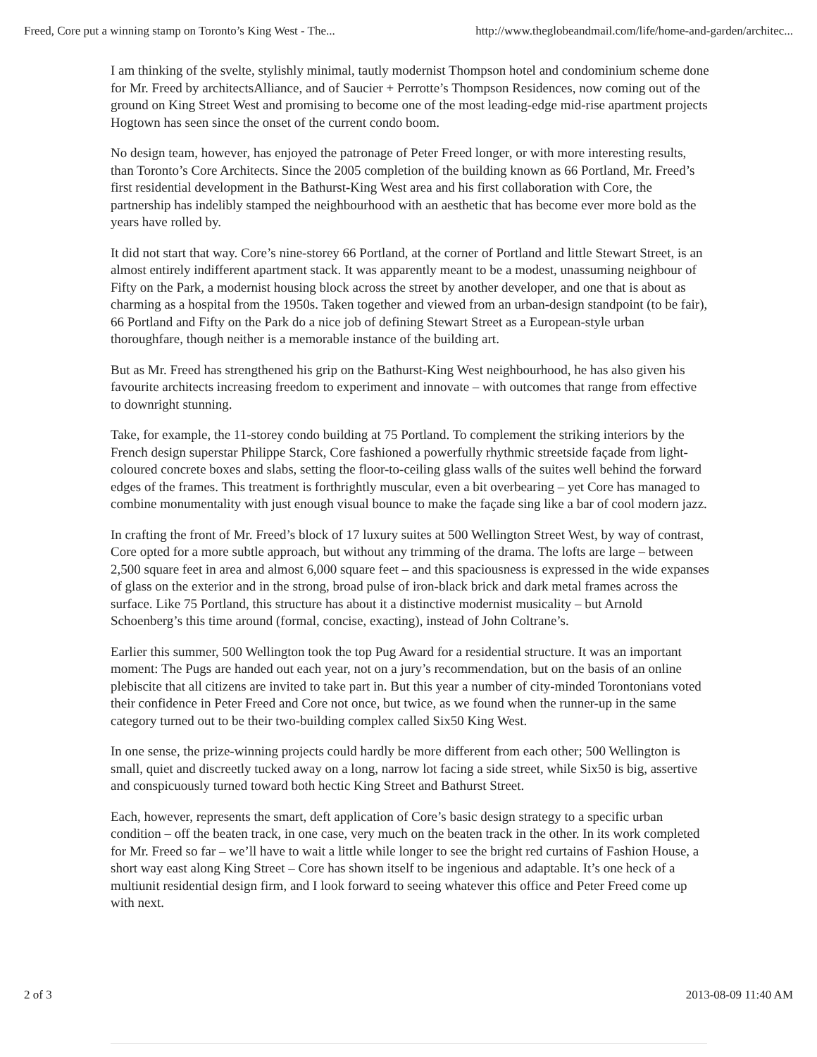Freed, Core put a winning stamp on Toronto’s King West - The... http://www.theglobeandmail.com/life/home-and-garden/architec...
I am thinking of the svelte, stylishly minimal, tautly modernist Thompson hotel and condominium scheme done for Mr. Freed by architectsAlliance, and of Saucier + Perrotte’s Thompson Residences, now coming out of the ground on King Street West and promising to become one of the most leading-edge mid-rise apartment projects Hogtown has seen since the onset of the current condo boom.
No design team, however, has enjoyed the patronage of Peter Freed longer, or with more interesting results, than Toronto’s Core Architects. Since the 2005 completion of the building known as 66 Portland, Mr. Freed’s first residential development in the Bathurst-King West area and his first collaboration with Core, the partnership has indelibly stamped the neighbourhood with an aesthetic that has become ever more bold as the years have rolled by.
It did not start that way. Core’s nine-storey 66 Portland, at the corner of Portland and little Stewart Street, is an almost entirely indifferent apartment stack. It was apparently meant to be a modest, unassuming neighbour of Fifty on the Park, a modernist housing block across the street by another developer, and one that is about as charming as a hospital from the 1950s. Taken together and viewed from an urban-design standpoint (to be fair), 66 Portland and Fifty on the Park do a nice job of defining Stewart Street as a European-style urban thoroughfare, though neither is a memorable instance of the building art.
But as Mr. Freed has strengthened his grip on the Bathurst-King West neighbourhood, he has also given his favourite architects increasing freedom to experiment and innovate – with outcomes that range from effective to downright stunning.
Take, for example, the 11-storey condo building at 75 Portland. To complement the striking interiors by the French design superstar Philippe Starck, Core fashioned a powerfully rhythmic streetside façade from light-coloured concrete boxes and slabs, setting the floor-to-ceiling glass walls of the suites well behind the forward edges of the frames. This treatment is forthrightly muscular, even a bit overbearing – yet Core has managed to combine monumentality with just enough visual bounce to make the façade sing like a bar of cool modern jazz.
In crafting the front of Mr. Freed’s block of 17 luxury suites at 500 Wellington Street West, by way of contrast, Core opted for a more subtle approach, but without any trimming of the drama. The lofts are large – between 2,500 square feet in area and almost 6,000 square feet – and this spaciousness is expressed in the wide expanses of glass on the exterior and in the strong, broad pulse of iron-black brick and dark metal frames across the surface. Like 75 Portland, this structure has about it a distinctive modernist musicality – but Arnold Schoenberg’s this time around (formal, concise, exacting), instead of John Coltrane’s.
Earlier this summer, 500 Wellington took the top Pug Award for a residential structure. It was an important moment: The Pugs are handed out each year, not on a jury’s recommendation, but on the basis of an online plebiscite that all citizens are invited to take part in. But this year a number of city-minded Torontonians voted their confidence in Peter Freed and Core not once, but twice, as we found when the runner-up in the same category turned out to be their two-building complex called Six50 King West.
In one sense, the prize-winning projects could hardly be more different from each other; 500 Wellington is small, quiet and discreetly tucked away on a long, narrow lot facing a side street, while Six50 is big, assertive and conspicuously turned toward both hectic King Street and Bathurst Street.
Each, however, represents the smart, deft application of Core’s basic design strategy to a specific urban condition – off the beaten track, in one case, very much on the beaten track in the other. In its work completed for Mr. Freed so far – we’ll have to wait a little while longer to see the bright red curtains of Fashion House, a short way east along King Street – Core has shown itself to be ingenious and adaptable. It’s one heck of a multiunit residential design firm, and I look forward to seeing whatever this office and Peter Freed come up with next.
2 of 3 2013-08-09 11:40 AM